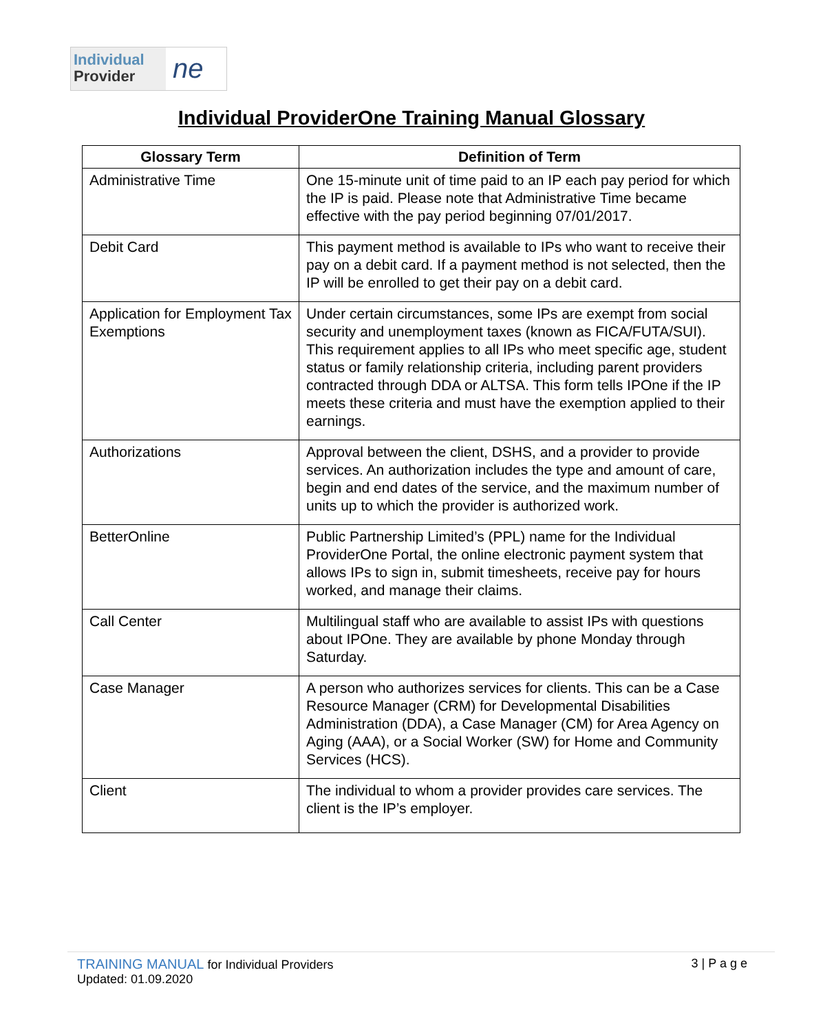Individual
Provider
ne
Individual ProviderOne Training Manual Glossary
| Glossary Term | Definition of Term |
| --- | --- |
| Administrative Time | One 15-minute unit of time paid to an IP each pay period for which the IP is paid. Please note that Administrative Time became effective with the pay period beginning 07/01/2017. |
| Debit Card | This payment method is available to IPs who want to receive their pay on a debit card. If a payment method is not selected, then the IP will be enrolled to get their pay on a debit card. |
| Application for Employment Tax Exemptions | Under certain circumstances, some IPs are exempt from social security and unemployment taxes (known as FICA/FUTA/SUI). This requirement applies to all IPs who meet specific age, student status or family relationship criteria, including parent providers contracted through DDA or ALTSA. This form tells IPOne if the IP meets these criteria and must have the exemption applied to their earnings. |
| Authorizations | Approval between the client, DSHS, and a provider to provide services. An authorization includes the type and amount of care, begin and end dates of the service, and the maximum number of units up to which the provider is authorized work. |
| BetterOnline | Public Partnership Limited’s (PPL) name for the Individual ProviderOne Portal, the online electronic payment system that allows IPs to sign in, submit timesheets, receive pay for hours worked, and manage their claims. |
| Call Center | Multilingual staff who are available to assist IPs with questions about IPOne. They are available by phone Monday through Saturday. |
| Case Manager | A person who authorizes services for clients. This can be a Case Resource Manager (CRM) for Developmental Disabilities Administration (DDA), a Case Manager (CM) for Area Agency on Aging (AAA), or a Social Worker (SW) for Home and Community Services (HCS). |
| Client | The individual to whom a provider provides care services. The client is the IP’s employer. |
TRAINING MANUAL for Individual Providers
Updated: 01.09.2020
3 | P a g e